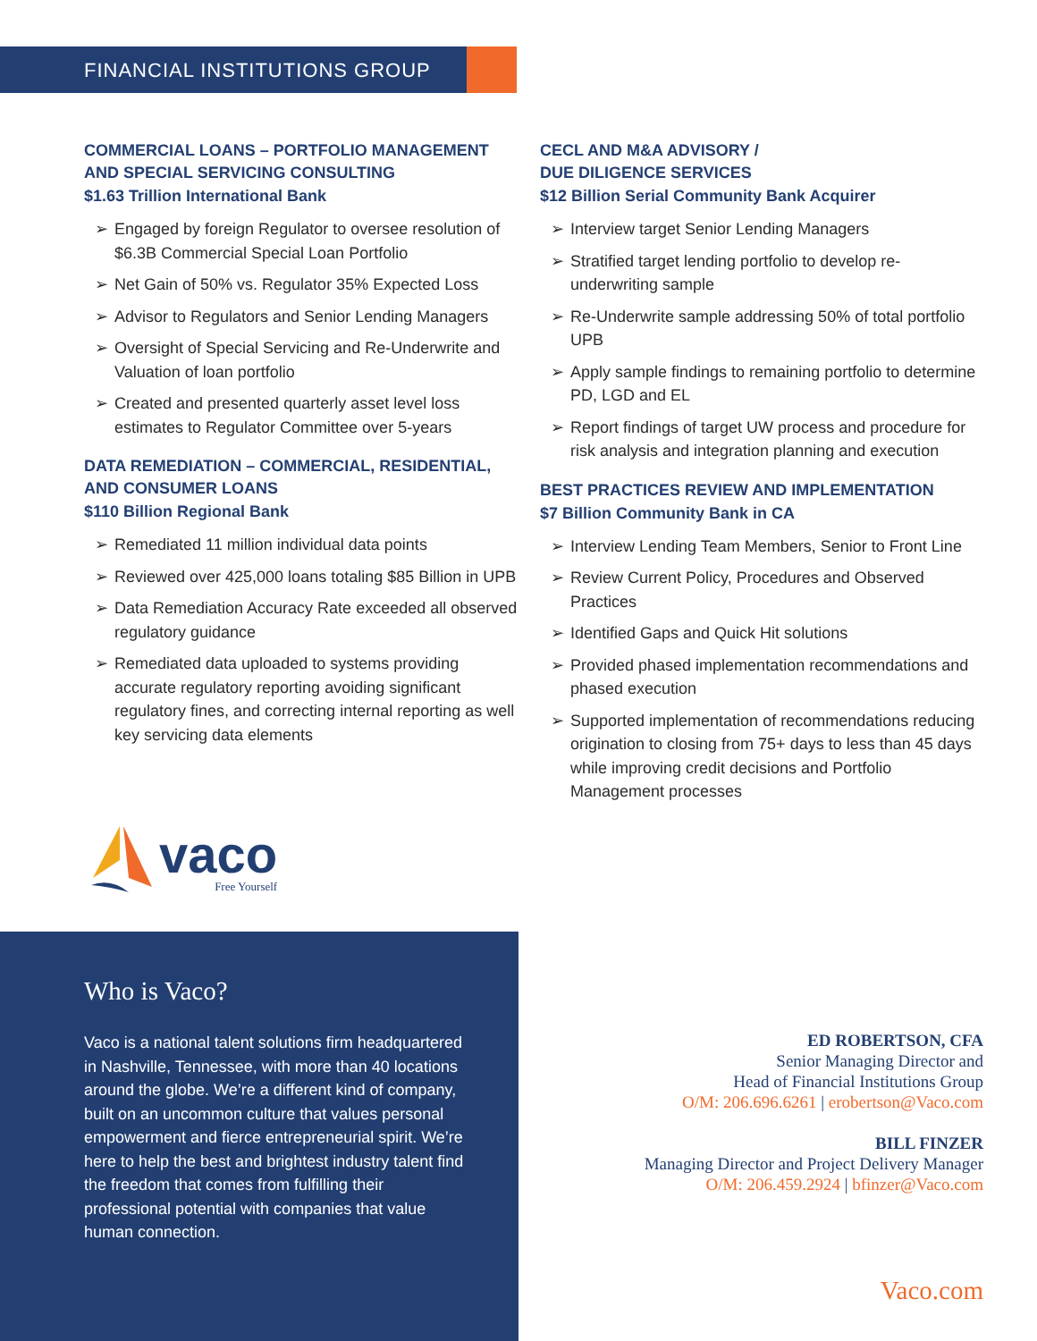FINANCIAL INSTITUTIONS GROUP
COMMERCIAL LOANS – PORTFOLIO MANAGEMENT AND SPECIAL SERVICING CONSULTING
$1.63 Trillion International Bank
➢ Engaged by foreign Regulator to oversee resolution of $6.3B Commercial Special Loan Portfolio
➢ Net Gain of 50% vs. Regulator 35% Expected Loss
➢ Advisor to Regulators and Senior Lending Managers
➢ Oversight of Special Servicing and Re-Underwrite and Valuation of loan portfolio
➢ Created and presented quarterly asset level loss estimates to Regulator Committee over 5-years
DATA REMEDIATION – COMMERCIAL, RESIDENTIAL, AND CONSUMER LOANS
$110 Billion Regional Bank
➢ Remediated 11 million individual data points
➢ Reviewed over 425,000 loans totaling $85 Billion in UPB
➢ Data Remediation Accuracy Rate exceeded all observed regulatory guidance
➢ Remediated data uploaded to systems providing accurate regulatory reporting avoiding significant regulatory fines, and correcting internal reporting as well key servicing data elements
CECL AND M&A ADVISORY /
DUE DILIGENCE SERVICES
$12 Billion Serial Community Bank Acquirer
➢ Interview target Senior Lending Managers
➢ Stratified target lending portfolio to develop re-underwriting sample
➢ Re-Underwrite sample addressing 50% of total portfolio UPB
➢ Apply sample findings to remaining portfolio to determine PD, LGD and EL
➢ Report findings of target UW process and procedure for risk analysis and integration planning and execution
BEST PRACTICES REVIEW AND IMPLEMENTATION
$7 Billion Community Bank in CA
➢ Interview Lending Team Members, Senior to Front Line
➢ Review Current Policy, Procedures and Observed Practices
➢ Identified Gaps and Quick Hit solutions
➢ Provided phased implementation recommendations and phased execution
➢ Supported implementation of recommendations reducing origination to closing from 75+ days to less than 45 days while improving credit decisions and Portfolio Management processes
vaco
Free Yourself
Who is Vaco?
Vaco is a national talent solutions firm headquartered in Nashville, Tennessee, with more than 40 locations around the globe. We’re a different kind of company, built on an uncommon culture that values personal empowerment and fierce entrepreneurial spirit. We’re here to help the best and brightest industry talent find the freedom that comes from fulfilling their professional potential with companies that value human connection.
ED ROBERTSON, CFA
Senior Managing Director and
Head of Financial Institutions Group
O/M: 206.696.6261 | erobertson@Vaco.com
BILL FINZER
Managing Director and Project Delivery Manager
O/M: 206.459.2924 | bfinzer@Vaco.com
Vaco.com